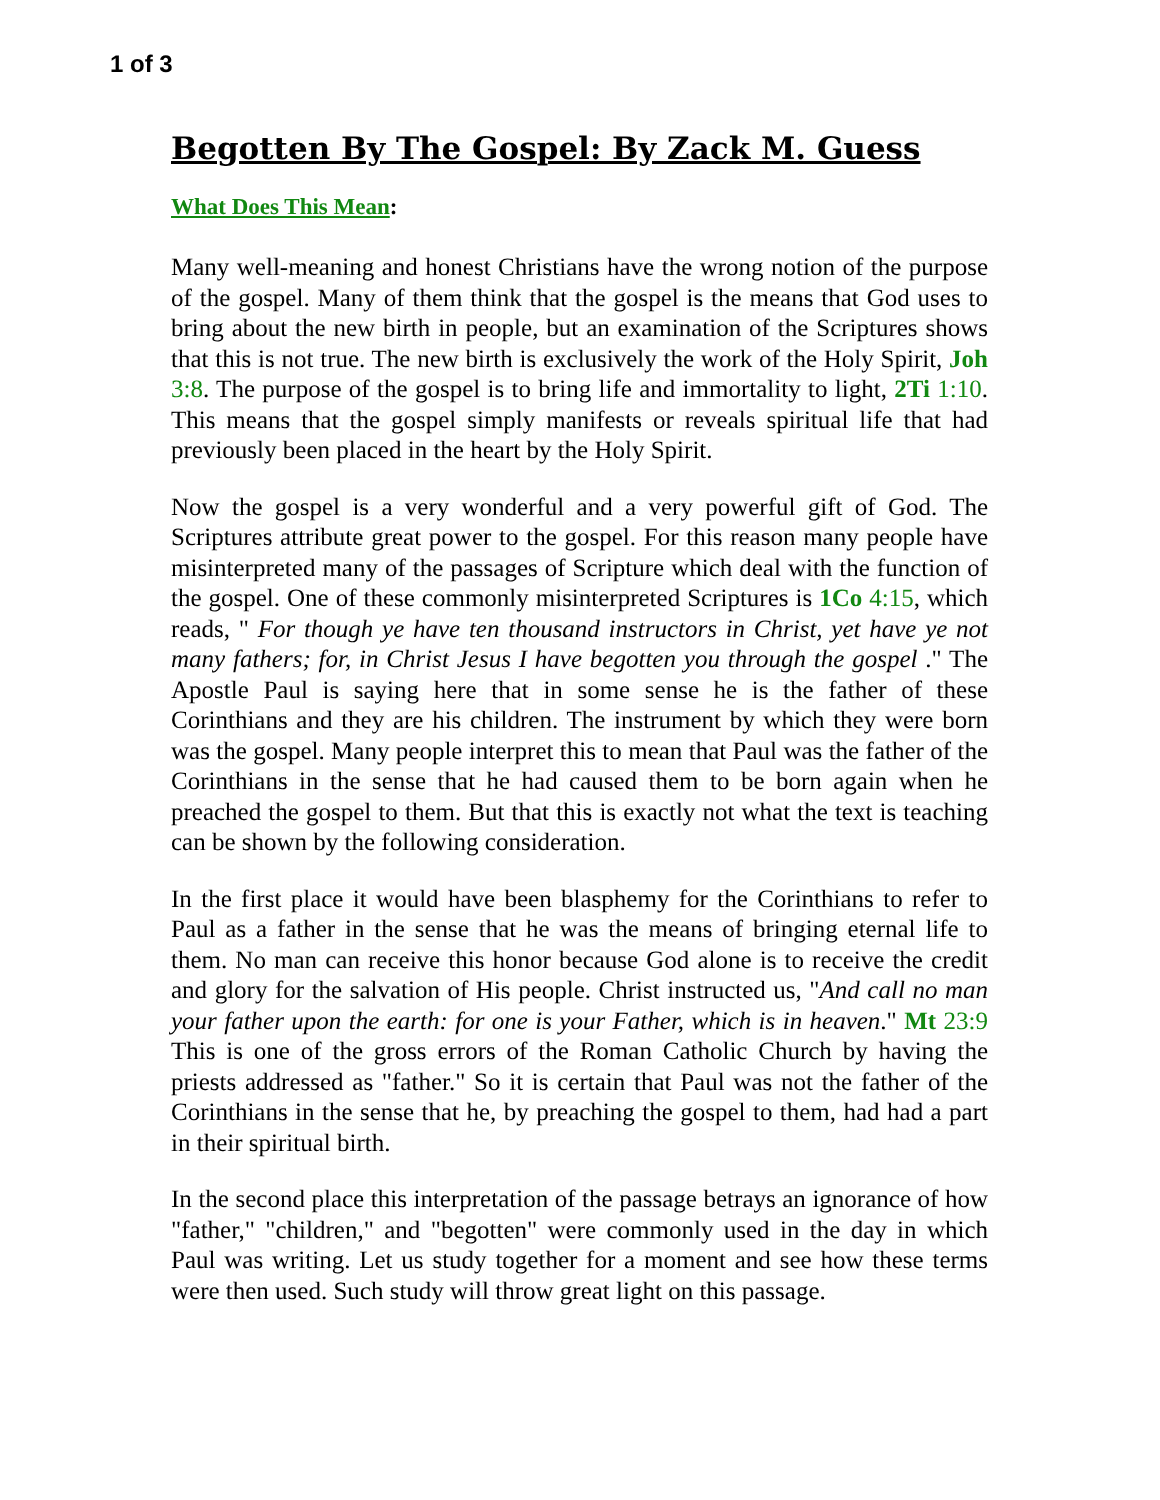1 of 3
Begotten By The Gospel: By Zack M. Guess
What Does This Mean:
Many well-meaning and honest Christians have the wrong notion of the purpose of the gospel. Many of them think that the gospel is the means that God uses to bring about the new birth in people, but an examination of the Scriptures shows that this is not true. The new birth is exclusively the work of the Holy Spirit, Joh 3:8. The purpose of the gospel is to bring life and immortality to light, 2Ti 1:10. This means that the gospel simply manifests or reveals spiritual life that had previously been placed in the heart by the Holy Spirit.
Now the gospel is a very wonderful and a very powerful gift of God. The Scriptures attribute great power to the gospel. For this reason many people have misinterpreted many of the passages of Scripture which deal with the function of the gospel. One of these commonly misinterpreted Scriptures is 1Co 4:15, which reads, " For though ye have ten thousand instructors in Christ, yet have ye not many fathers; for, in Christ Jesus I have begotten you through the gospel ." The Apostle Paul is saying here that in some sense he is the father of these Corinthians and they are his children. The instrument by which they were born was the gospel. Many people interpret this to mean that Paul was the father of the Corinthians in the sense that he had caused them to be born again when he preached the gospel to them. But that this is exactly not what the text is teaching can be shown by the following consideration.
In the first place it would have been blasphemy for the Corinthians to refer to Paul as a father in the sense that he was the means of bringing eternal life to them. No man can receive this honor because God alone is to receive the credit and glory for the salvation of His people. Christ instructed us, "And call no man your father upon the earth: for one is your Father, which is in heaven." Mt 23:9 This is one of the gross errors of the Roman Catholic Church by having the priests addressed as "father." So it is certain that Paul was not the father of the Corinthians in the sense that he, by preaching the gospel to them, had had a part in their spiritual birth.
In the second place this interpretation of the passage betrays an ignorance of how "father," "children," and "begotten" were commonly used in the day in which Paul was writing. Let us study together for a moment and see how these terms were then used. Such study will throw great light on this passage.